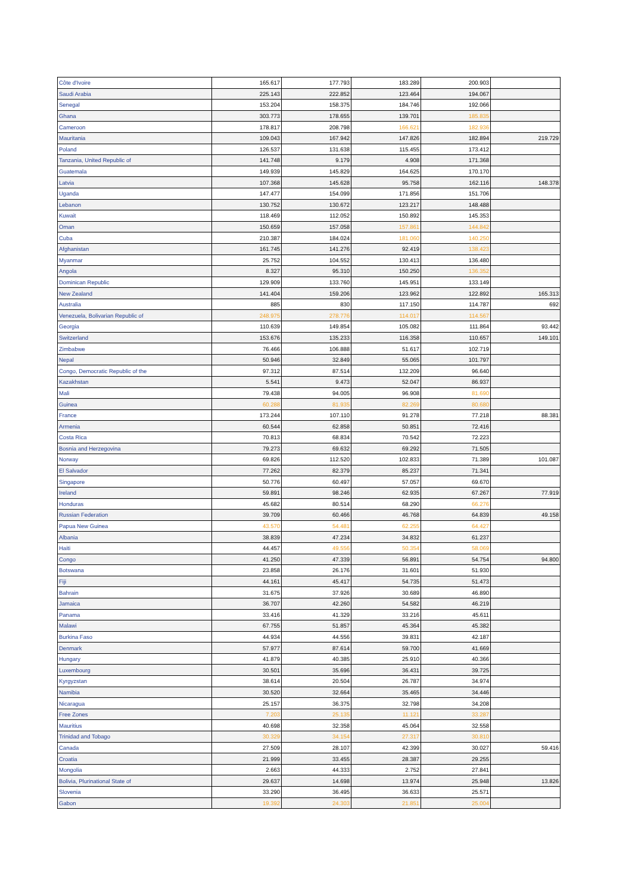| Côte d'Ivoire | 165.617 | 177.793 | 183.289 | 200.903 | |
| Saudi Arabia | 225.143 | 222.852 | 123.464 | 194.067 | |
| Senegal | 153.204 | 158.375 | 184.746 | 192.066 | |
| Ghana | 303.773 | 178.655 | 139.701 | 185.835 | |
| Cameroon | 178.817 | 208.798 | 166.621 | 182.936 | |
| Mauritania | 109.043 | 167.942 | 147.826 | 182.894 | 219.729 |
| Poland | 126.537 | 131.638 | 115.455 | 173.412 | |
| Tanzania, United Republic of | 141.748 | 9.179 | 4.908 | 171.368 | |
| Guatemala | 149.939 | 145.829 | 164.625 | 170.170 | |
| Latvia | 107.368 | 145.628 | 95.758 | 162.116 | 148.378 |
| Uganda | 147.477 | 154.099 | 171.856 | 151.706 | |
| Lebanon | 130.752 | 130.672 | 123.217 | 148.488 | |
| Kuwait | 118.469 | 112.052 | 150.892 | 145.353 | |
| Oman | 150.659 | 157.058 | 157.861 | 144.842 | |
| Cuba | 210.387 | 184.024 | 181.060 | 140.250 | |
| Afghanistan | 161.745 | 141.276 | 92.419 | 138.423 | |
| Myanmar | 25.752 | 104.552 | 130.413 | 136.480 | |
| Angola | 8.327 | 95.310 | 150.250 | 136.352 | |
| Dominican Republic | 129.909 | 133.760 | 145.951 | 133.149 | |
| New Zealand | 141.404 | 159.206 | 123.962 | 122.892 | 165.313 |
| Australia | 885 | 830 | 117.150 | 114.787 | 692 |
| Venezuela, Bolivarian Republic of | 248.975 | 278.776 | 114.017 | 114.567 | |
| Georgia | 110.639 | 149.854 | 105.082 | 111.864 | 93.442 |
| Switzerland | 153.676 | 135.233 | 116.358 | 110.657 | 149.101 |
| Zimbabwe | 76.466 | 106.888 | 51.617 | 102.719 | |
| Nepal | 50.946 | 32.849 | 55.065 | 101.797 | |
| Congo, Democratic Republic of the | 97.312 | 87.514 | 132.209 | 96.640 | |
| Kazakhstan | 5.541 | 9.473 | 52.047 | 86.937 | |
| Mali | 79.438 | 94.005 | 96.908 | 81.690 | |
| Guinea | 60.288 | 81.935 | 82.269 | 80.680 | |
| France | 173.244 | 107.110 | 91.278 | 77.218 | 88.381 |
| Armenia | 60.544 | 62.858 | 50.851 | 72.416 | |
| Costa Rica | 70.813 | 68.834 | 70.542 | 72.223 | |
| Bosnia and Herzegovina | 79.273 | 69.632 | 69.292 | 71.505 | |
| Norway | 69.826 | 112.520 | 102.833 | 71.389 | 101.087 |
| El Salvador | 77.262 | 82.379 | 85.237 | 71.341 | |
| Singapore | 50.776 | 60.497 | 57.057 | 69.670 | |
| Ireland | 59.891 | 98.246 | 62.935 | 67.267 | 77.919 |
| Honduras | 45.682 | 80.514 | 68.290 | 66.276 | |
| Russian Federation | 39.709 | 60.466 | 46.768 | 64.839 | 49.158 |
| Papua New Guinea | 43.570 | 54.481 | 62.255 | 64.427 | |
| Albania | 38.839 | 47.234 | 34.832 | 61.237 | |
| Haiti | 44.457 | 49.556 | 50.354 | 58.069 | |
| Congo | 41.250 | 47.339 | 56.891 | 54.754 | 94.800 |
| Botswana | 23.858 | 26.176 | 31.601 | 51.930 | |
| Fiji | 44.161 | 45.417 | 54.735 | 51.473 | |
| Bahrain | 31.675 | 37.926 | 30.689 | 46.890 | |
| Jamaica | 36.707 | 42.260 | 54.582 | 46.219 | |
| Panama | 33.416 | 41.329 | 33.216 | 45.611 | |
| Malawi | 67.755 | 51.857 | 45.364 | 45.382 | |
| Burkina Faso | 44.934 | 44.556 | 39.831 | 42.187 | |
| Denmark | 57.977 | 87.614 | 59.700 | 41.669 | |
| Hungary | 41.879 | 40.385 | 25.910 | 40.366 | |
| Luxembourg | 30.501 | 35.696 | 36.431 | 39.725 | |
| Kyrgyzstan | 38.614 | 20.504 | 26.787 | 34.974 | |
| Namibia | 30.520 | 32.664 | 35.465 | 34.446 | |
| Nicaragua | 25.157 | 36.375 | 32.798 | 34.208 | |
| Free Zones | 7.203 | 25.135 | 11.121 | 33.287 | |
| Mauritius | 40.698 | 32.358 | 45.064 | 32.558 | |
| Trinidad and Tobago | 30.329 | 34.154 | 27.317 | 30.810 | |
| Canada | 27.509 | 28.107 | 42.399 | 30.027 | 59.416 |
| Croatia | 21.999 | 33.455 | 28.387 | 29.255 | |
| Mongolia | 2.663 | 44.333 | 2.752 | 27.841 | |
| Bolivia, Plurinational State of | 29.637 | 14.698 | 13.974 | 25.948 | 13.826 |
| Slovenia | 33.290 | 36.495 | 36.633 | 25.571 | |
| Gabon | 19.392 | 24.303 | 21.851 | 25.004 | |